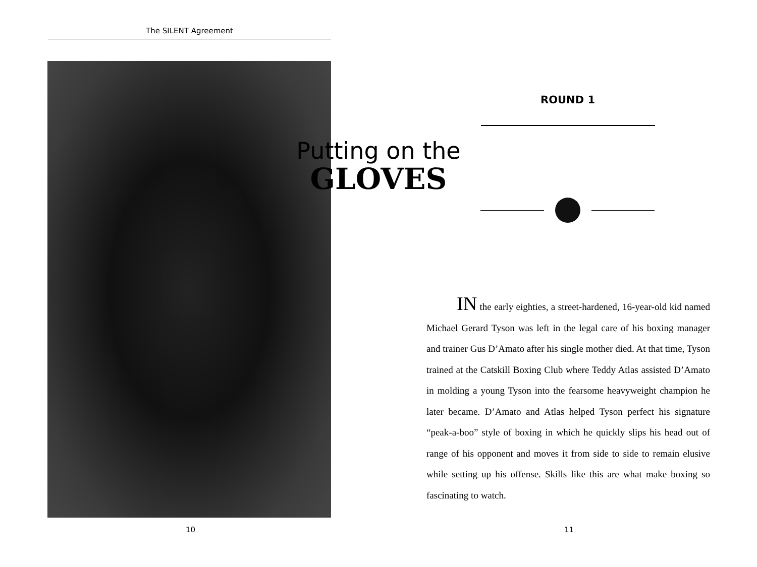The SILENT Agreement
10
ROUND 1
Putting on the
GLOVES
IN the early eighties, a street-hardened, 16-year-old kid named Michael Gerard Tyson was left in the legal care of his boxing manager and trainer Gus D’Amato after his single mother died. At that time, Tyson trained at the Catskill Boxing Club where Teddy Atlas assisted D’Amato in molding a young Tyson into the fearsome heavyweight champion he later became. D’Amato and Atlas helped Tyson perfect his signature “peak-a-boo” style of boxing in which he quickly slips his head out of range of his opponent and moves it from side to side to remain elusive while setting up his offense. Skills like this are what make boxing so fascinating to watch.
11